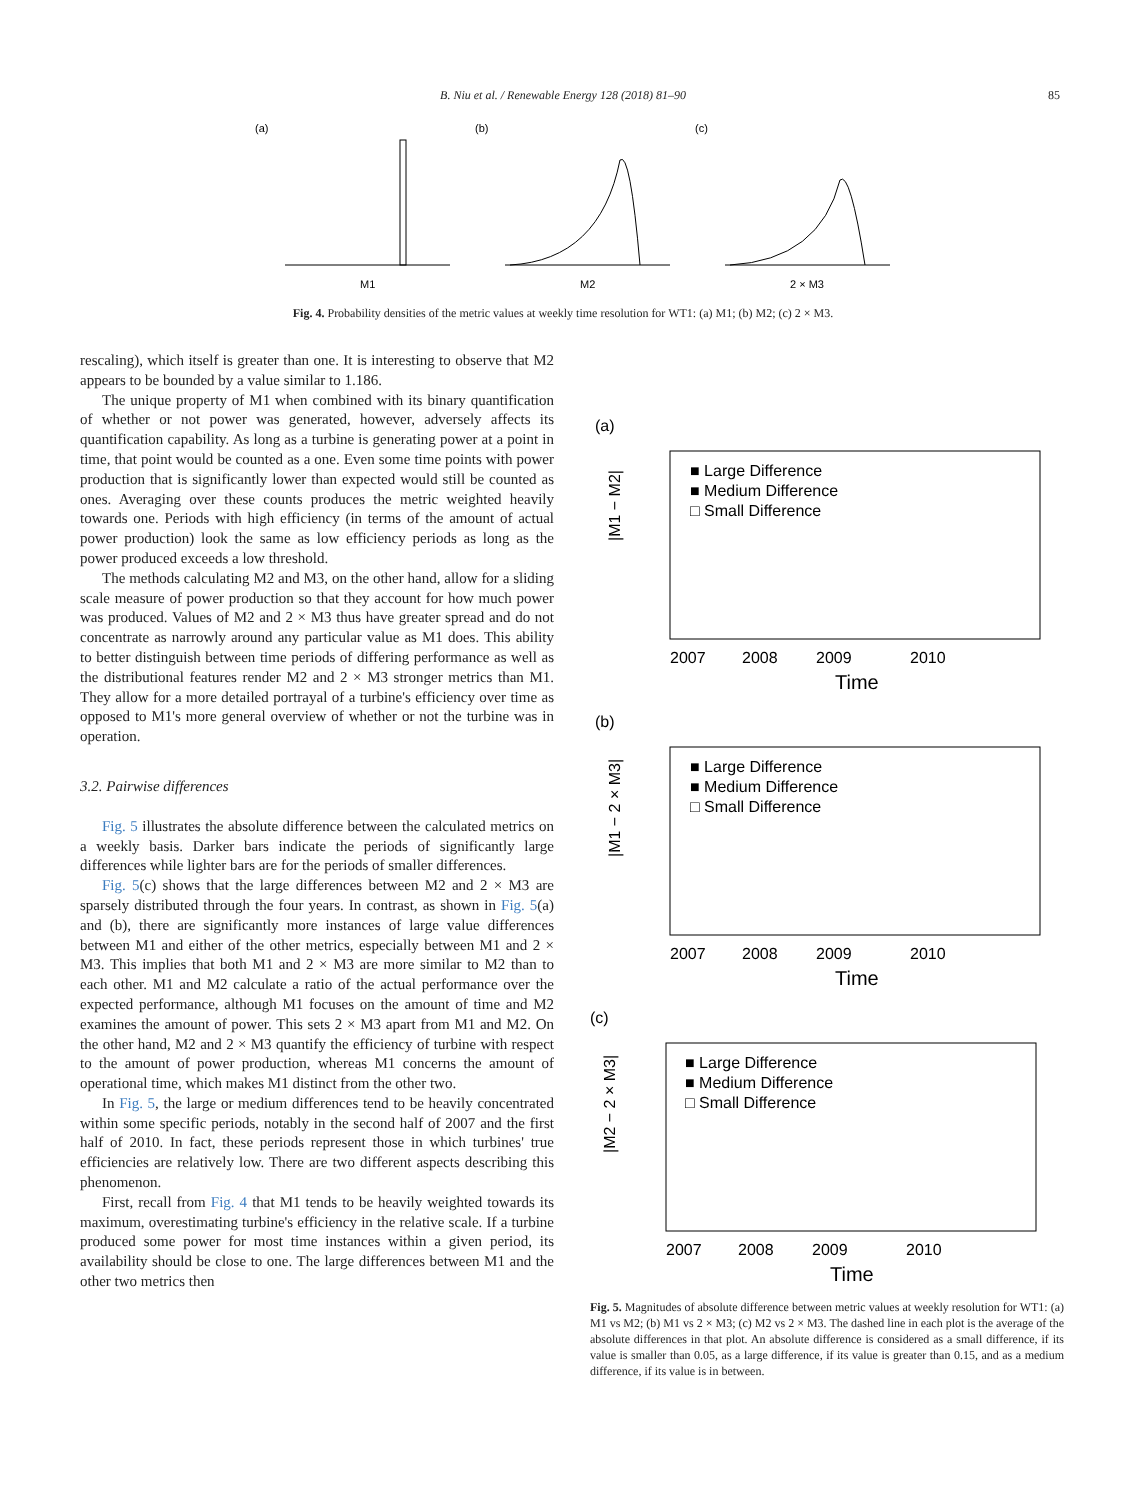B. Niu et al. / Renewable Energy 128 (2018) 81–90 85
(a)
M1
(b)
M2
(c)
2 × M3
Fig. 4. Probability densities of the metric values at weekly time resolution for WT1: (a) M1; (b) M2; (c) 2 × M3.
rescaling), which itself is greater than one. It is interesting to observe that M2 appears to be bounded by a value similar to 1.186.
The unique property of M1 when combined with its binary quantification of whether or not power was generated, however, adversely affects its quantification capability. As long as a turbine is generating power at a point in time, that point would be counted as a one. Even some time points with power production that is significantly lower than expected would still be counted as ones. Averaging over these counts produces the metric weighted heavily towards one. Periods with high efficiency (in terms of the amount of actual power production) look the same as low efficiency periods as long as the power produced exceeds a low threshold.
The methods calculating M2 and M3, on the other hand, allow for a sliding scale measure of power production so that they account for how much power was produced. Values of M2 and 2 × M3 thus have greater spread and do not concentrate as narrowly around any particular value as M1 does. This ability to better distinguish between time periods of differing performance as well as the distributional features render M2 and 2 × M3 stronger metrics than M1. They allow for a more detailed portrayal of a turbine's efficiency over time as opposed to M1's more general overview of whether or not the turbine was in operation.
3.2. Pairwise differences
Fig. 5 illustrates the absolute difference between the calculated metrics on a weekly basis. Darker bars indicate the periods of significantly large differences while lighter bars are for the periods of smaller differences.
Fig. 5(c) shows that the large differences between M2 and 2 × M3 are sparsely distributed through the four years. In contrast, as shown in Fig. 5(a) and (b), there are significantly more instances of large value differences between M1 and either of the other metrics, especially between M1 and 2 × M3. This implies that both M1 and 2 × M3 are more similar to M2 than to each other. M1 and M2 calculate a ratio of the actual performance over the expected performance, although M1 focuses on the amount of time and M2 examines the amount of power. This sets 2 × M3 apart from M1 and M2. On the other hand, M2 and 2 × M3 quantify the efficiency of turbine with respect to the amount of power production, whereas M1 concerns the amount of operational time, which makes M1 distinct from the other two.
In Fig. 5, the large or medium differences tend to be heavily concentrated within some specific periods, notably in the second half of 2007 and the first half of 2010. In fact, these periods represent those in which turbines' true efficiencies are relatively low. There are two different aspects describing this phenomenon.
First, recall from Fig. 4 that M1 tends to be heavily weighted towards its maximum, overestimating turbine's efficiency in the relative scale. If a turbine produced some power for most time instances within a given period, its availability should be close to one. The large differences between M1 and the other two metrics then
(a)
■ Large Difference
■ Medium Difference
□ Small Difference
2007
2008
2009
2010
Time
|M1 − M2|
(b)
■ Large Difference
■ Medium Difference
□ Small Difference
2007
2008
2009
2010
Time
|M1 − 2 × M3|
(c)
■ Large Difference
■ Medium Difference
□ Small Difference
2007
2008
2009
2010
Time
|M2 − 2 × M3|
Fig. 5. Magnitudes of absolute difference between metric values at weekly resolution for WT1: (a) M1 vs M2; (b) M1 vs 2 × M3; (c) M2 vs 2 × M3. The dashed line in each plot is the average of the absolute differences in that plot. An absolute difference is considered as a small difference, if its value is smaller than 0.05, as a large difference, if its value is greater than 0.15, and as a medium difference, if its value is in between.